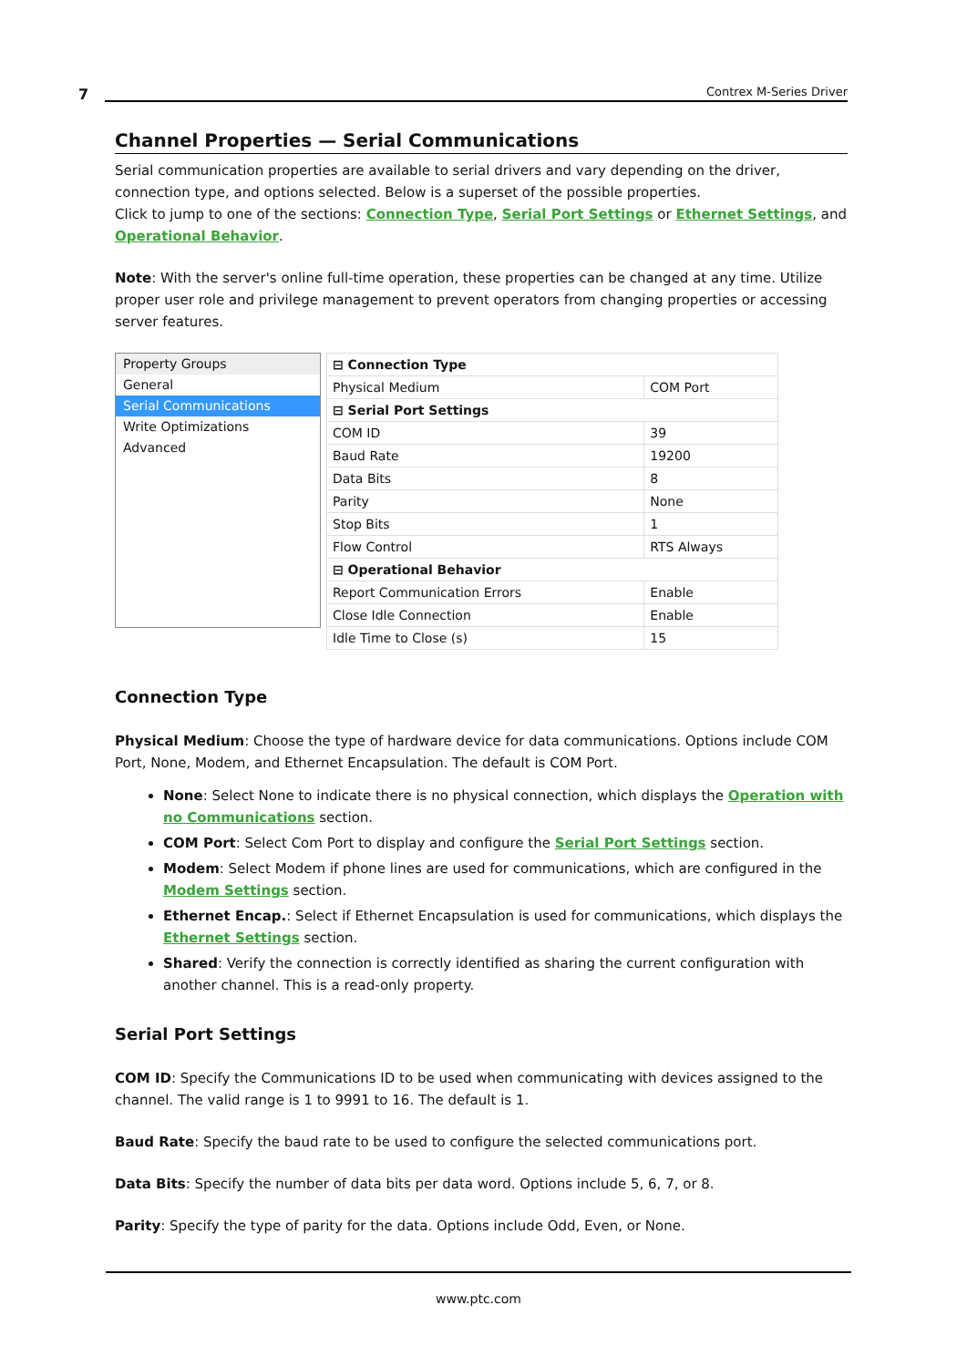7 Contrex M-Series Driver
Channel Properties — Serial Communications
Serial communication properties are available to serial drivers and vary depending on the driver, connection type, and options selected. Below is a superset of the possible properties.
Click to jump to one of the sections: Connection Type, Serial Port Settings or Ethernet Settings, and Operational Behavior.
Note: With the server's online full-time operation, these properties can be changed at any time. Utilize proper user role and privilege management to prevent operators from changing properties or accessing server features.
Property Groups
General
Serial Communications
Write Optimizations
Advanced
| ⊟ Connection Type | |
| Physical Medium | COM Port |
| ⊟ Serial Port Settings | |
| COM ID | 39 |
| Baud Rate | 19200 |
| Data Bits | 8 |
| Parity | None |
| Stop Bits | 1 |
| Flow Control | RTS Always |
| ⊟ Operational Behavior | |
| Report Communication Errors | Enable |
| Close Idle Connection | Enable |
| Idle Time to Close (s) | 15 |
Connection Type
Physical Medium: Choose the type of hardware device for data communications. Options include COM Port, None, Modem, and Ethernet Encapsulation. The default is COM Port.
None: Select None to indicate there is no physical connection, which displays the Operation with no Communications section.
COM Port: Select Com Port to display and configure the Serial Port Settings section.
Modem: Select Modem if phone lines are used for communications, which are configured in the Modem Settings section.
Ethernet Encap.: Select if Ethernet Encapsulation is used for communications, which displays the Ethernet Settings section.
Shared: Verify the connection is correctly identified as sharing the current configuration with another channel. This is a read-only property.
Serial Port Settings
COM ID: Specify the Communications ID to be used when communicating with devices assigned to the channel. The valid range is 1 to 9991 to 16. The default is 1.
Baud Rate: Specify the baud rate to be used to configure the selected communications port.
Data Bits: Specify the number of data bits per data word. Options include 5, 6, 7, or 8.
Parity: Specify the type of parity for the data. Options include Odd, Even, or None.
www.ptc.com